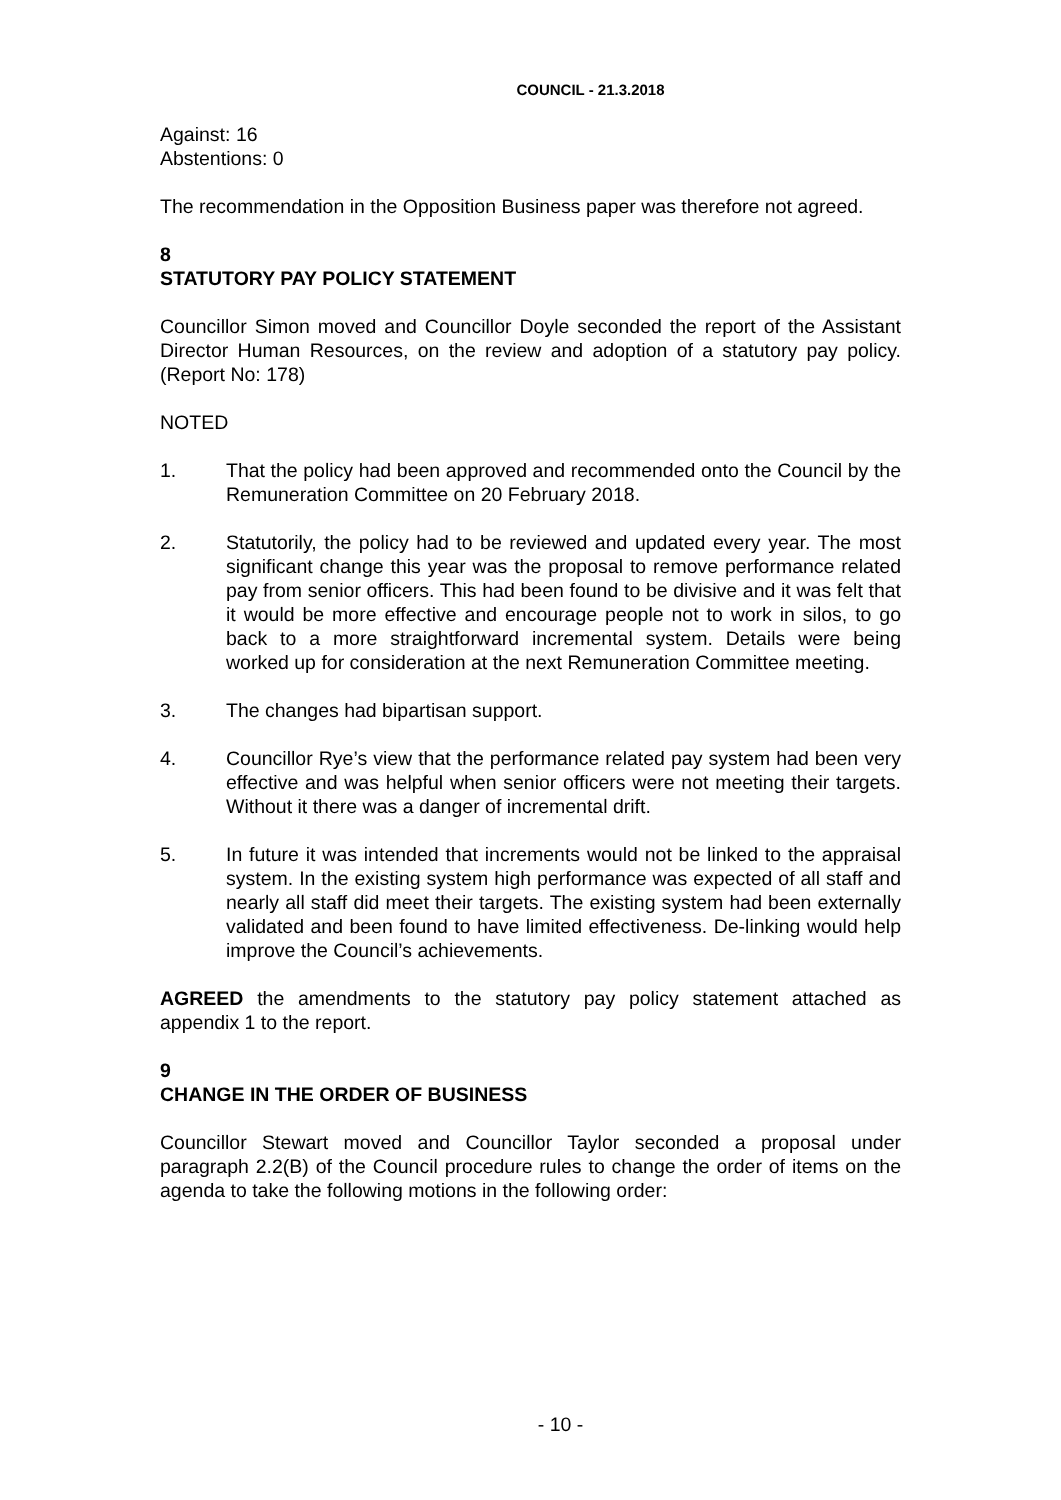COUNCIL - 21.3.2018
Against: 16
Abstentions: 0
The recommendation in the Opposition Business paper was therefore not agreed.
8
STATUTORY PAY POLICY STATEMENT
Councillor Simon moved and Councillor Doyle seconded the report of the Assistant Director Human Resources, on the review and adoption of a statutory pay policy. (Report No: 178)
NOTED
1. That the policy had been approved and recommended onto the Council by the Remuneration Committee on 20 February 2018.
2. Statutorily, the policy had to be reviewed and updated every year. The most significant change this year was the proposal to remove performance related pay from senior officers. This had been found to be divisive and it was felt that it would be more effective and encourage people not to work in silos, to go back to a more straightforward incremental system. Details were being worked up for consideration at the next Remuneration Committee meeting.
3. The changes had bipartisan support.
4. Councillor Rye’s view that the performance related pay system had been very effective and was helpful when senior officers were not meeting their targets. Without it there was a danger of incremental drift.
5. In future it was intended that increments would not be linked to the appraisal system. In the existing system high performance was expected of all staff and nearly all staff did meet their targets. The existing system had been externally validated and been found to have limited effectiveness. De-linking would help improve the Council’s achievements.
AGREED the amendments to the statutory pay policy statement attached as appendix 1 to the report.
9
CHANGE IN THE ORDER OF BUSINESS
Councillor Stewart moved and Councillor Taylor seconded a proposal under paragraph 2.2(B) of the Council procedure rules to change the order of items on the agenda to take the following motions in the following order:
- 10 -